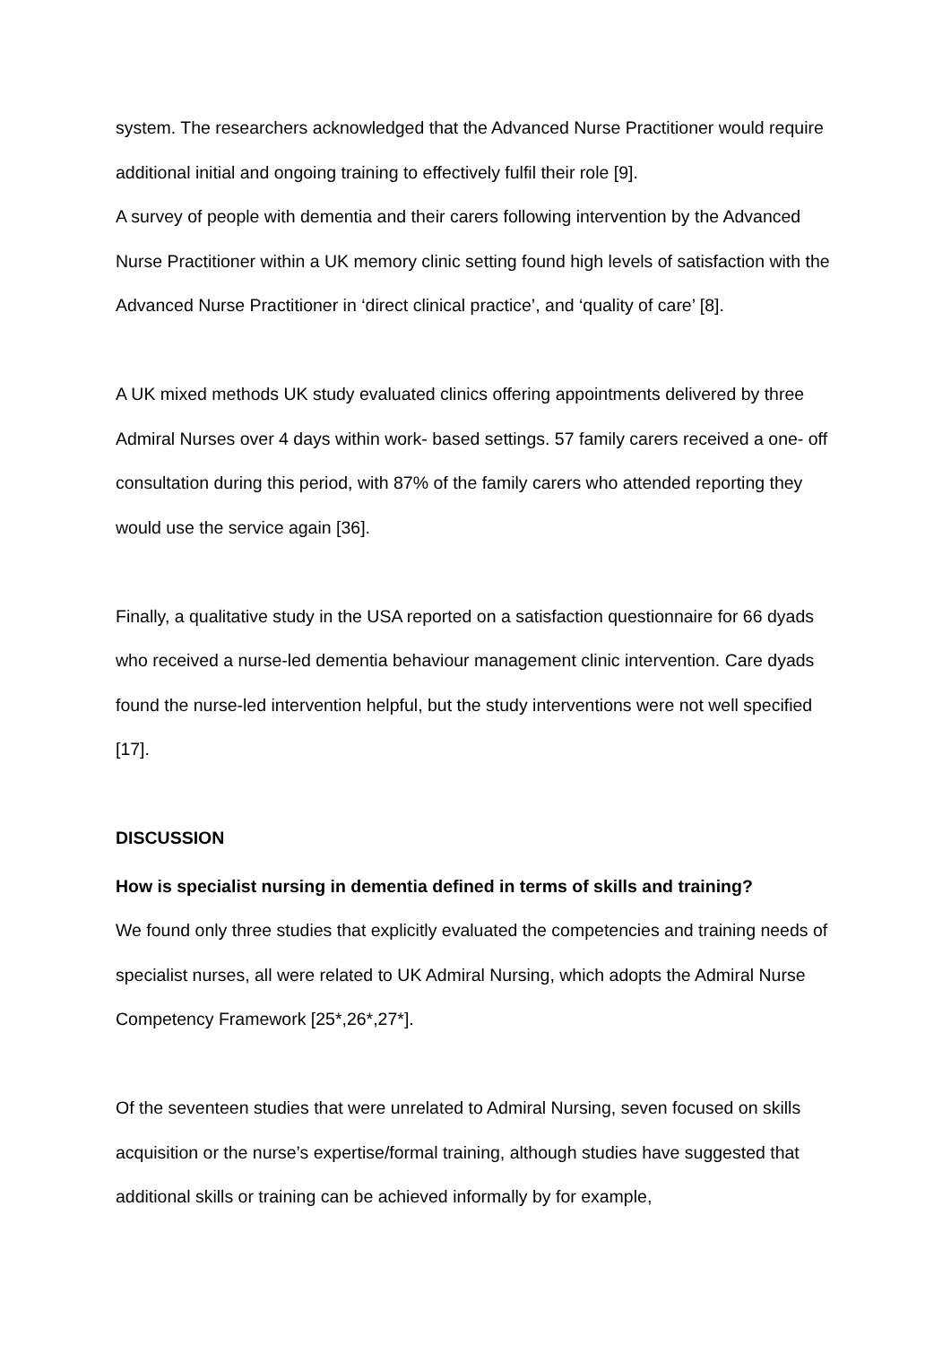system. The researchers acknowledged that the Advanced Nurse Practitioner would require additional initial and ongoing training to effectively fulfil their role [9].
A survey of people with dementia and their carers following intervention by the Advanced Nurse Practitioner within a UK memory clinic setting found high levels of satisfaction with the Advanced Nurse Practitioner in ‘direct clinical practice’, and ‘quality of care’ [8].
A UK mixed methods UK study evaluated clinics offering appointments delivered by three Admiral Nurses over 4 days within work- based settings. 57 family carers received a one- off consultation during this period, with 87% of the family carers who attended reporting they would use the service again [36].
Finally, a qualitative study in the USA reported on a satisfaction questionnaire for 66 dyads who received a nurse-led dementia behaviour management clinic intervention. Care dyads found the nurse-led intervention helpful, but the study interventions were not well specified [17].
DISCUSSION
How is specialist nursing in dementia defined in terms of skills and training?
We found only three studies that explicitly evaluated the competencies and training needs of specialist nurses, all were related to UK Admiral Nursing, which adopts the Admiral Nurse Competency Framework [25*,26*,27*].
Of the seventeen studies that were unrelated to Admiral Nursing, seven focused on skills acquisition or the nurse’s expertise/formal training, although studies have suggested that additional skills or training can be achieved informally by for example,